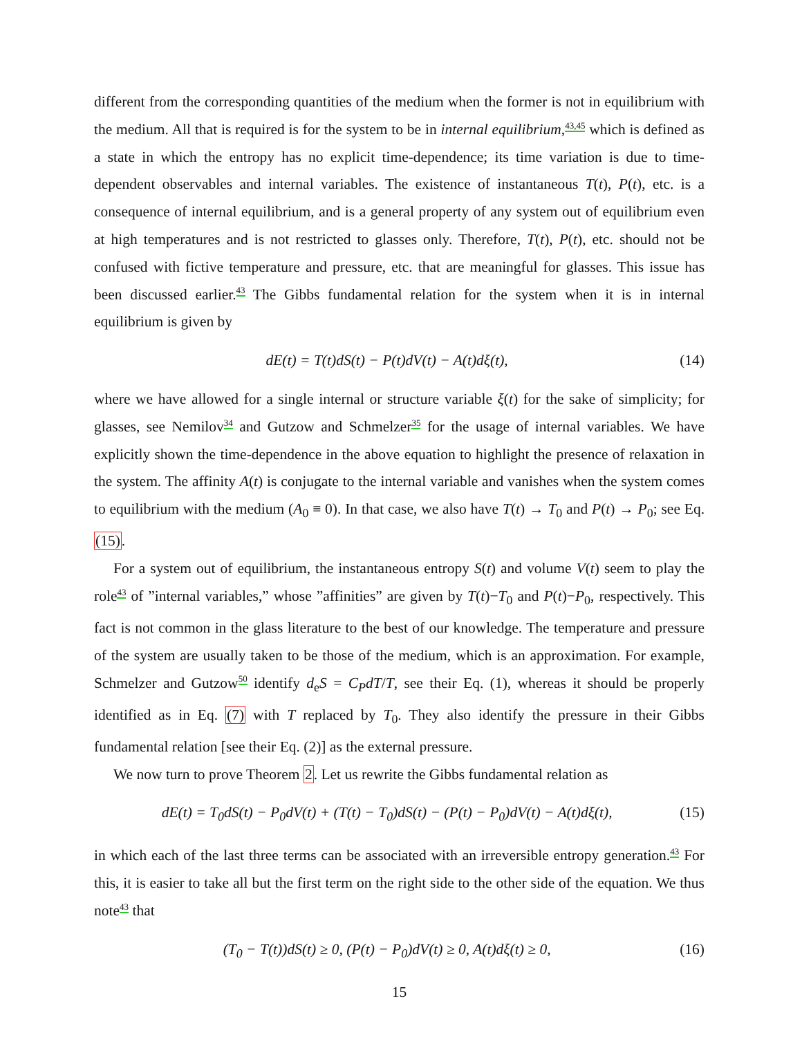different from the corresponding quantities of the medium when the former is not in equilibrium with the medium. All that is required is for the system to be in internal equilibrium,<sup>43,45</sup> which is defined as a state in which the entropy has no explicit time-dependence; its time variation is due to time-dependent observables and internal variables. The existence of instantaneous T(t), P(t), etc. is a consequence of internal equilibrium, and is a general property of any system out of equilibrium even at high temperatures and is not restricted to glasses only. Therefore, T(t), P(t), etc. should not be confused with fictive temperature and pressure, etc. that are meaningful for glasses. This issue has been discussed earlier.<sup>43</sup> The Gibbs fundamental relation for the system when it is in internal equilibrium is given by
dE(t) = T(t)dS(t) − P(t)dV(t) − A(t)dξ(t), (14)
where we have allowed for a single internal or structure variable ξ(t) for the sake of simplicity; for glasses, see Nemilov<sup>34</sup> and Gutzow and Schmelzer<sup>35</sup> for the usage of internal variables. We have explicitly shown the time-dependence in the above equation to highlight the presence of relaxation in the system. The affinity A(t) is conjugate to the internal variable and vanishes when the system comes to equilibrium with the medium (A<sub>0</sub> ≡ 0). In that case, we also have T(t) → T<sub>0</sub> and P(t) → P<sub>0</sub>; see Eq. (15).
For a system out of equilibrium, the instantaneous entropy S(t) and volume V(t) seem to play the role<sup>43</sup> of ”internal variables,” whose ”affinities” are given by T(t)−T<sub>0</sub> and P(t)−P<sub>0</sub>, respectively. This fact is not common in the glass literature to the best of our knowledge. The temperature and pressure of the system are usually taken to be those of the medium, which is an approximation. For example, Schmelzer and Gutzow<sup>50</sup> identify d<sub>e</sub>S = C<sub>P</sub>dT/T, see their Eq. (1), whereas it should be properly identified as in Eq. (7) with T replaced by T<sub>0</sub>. They also identify the pressure in their Gibbs fundamental relation [see their Eq. (2)] as the external pressure.
We now turn to prove Theorem 2. Let us rewrite the Gibbs fundamental relation as
dE(t) = T<sub>0</sub>dS(t) − P<sub>0</sub>dV(t) + (T(t) − T<sub>0</sub>)dS(t) − (P(t) − P<sub>0</sub>)dV(t) − A(t)dξ(t), (15)
in which each of the last three terms can be associated with an irreversible entropy generation.<sup>43</sup> For this, it is easier to take all but the first term on the right side to the other side of the equation. We thus note<sup>43</sup> that
(T<sub>0</sub> − T(t))dS(t) ≥ 0, (P(t) − P<sub>0</sub>)dV(t) ≥ 0, A(t)dξ(t) ≥ 0, (16)
15